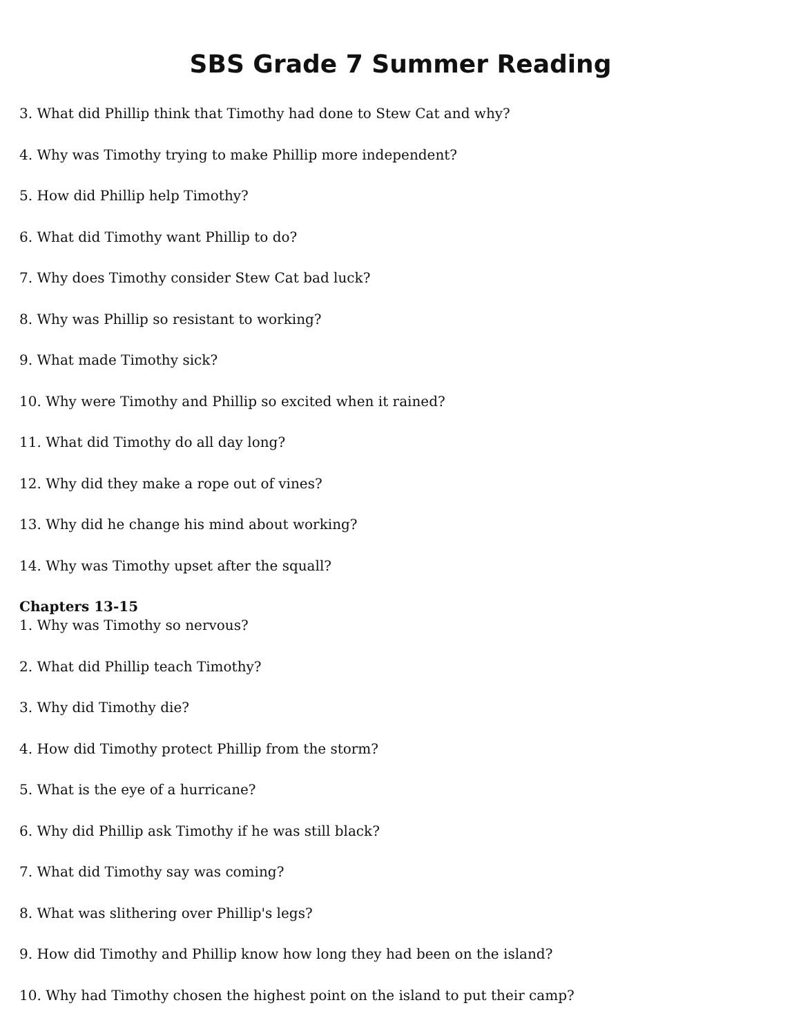SBS Grade 7 Summer Reading
3. What did Phillip think that Timothy had done to Stew Cat and why?
4. Why was Timothy trying to make Phillip more independent?
5. How did Phillip help Timothy?
6. What did Timothy want Phillip to do?
7. Why does Timothy consider Stew Cat bad luck?
8. Why was Phillip so resistant to working?
9. What made Timothy sick?
10. Why were Timothy and Phillip so excited when it rained?
11. What did Timothy do all day long?
12. Why did they make a rope out of vines?
13. Why did he change his mind about working?
14. Why was Timothy upset after the squall?
Chapters 13-15
1. Why was Timothy so nervous?
2. What did Phillip teach Timothy?
3. Why did Timothy die?
4. How did Timothy protect Phillip from the storm?
5. What is the eye of a hurricane?
6. Why did Phillip ask Timothy if he was still black?
7. What did Timothy say was coming?
8. What was slithering over Phillip's legs?
9. How did Timothy and Phillip know how long they had been on the island?
10. Why had Timothy chosen the highest point on the island to put their camp?